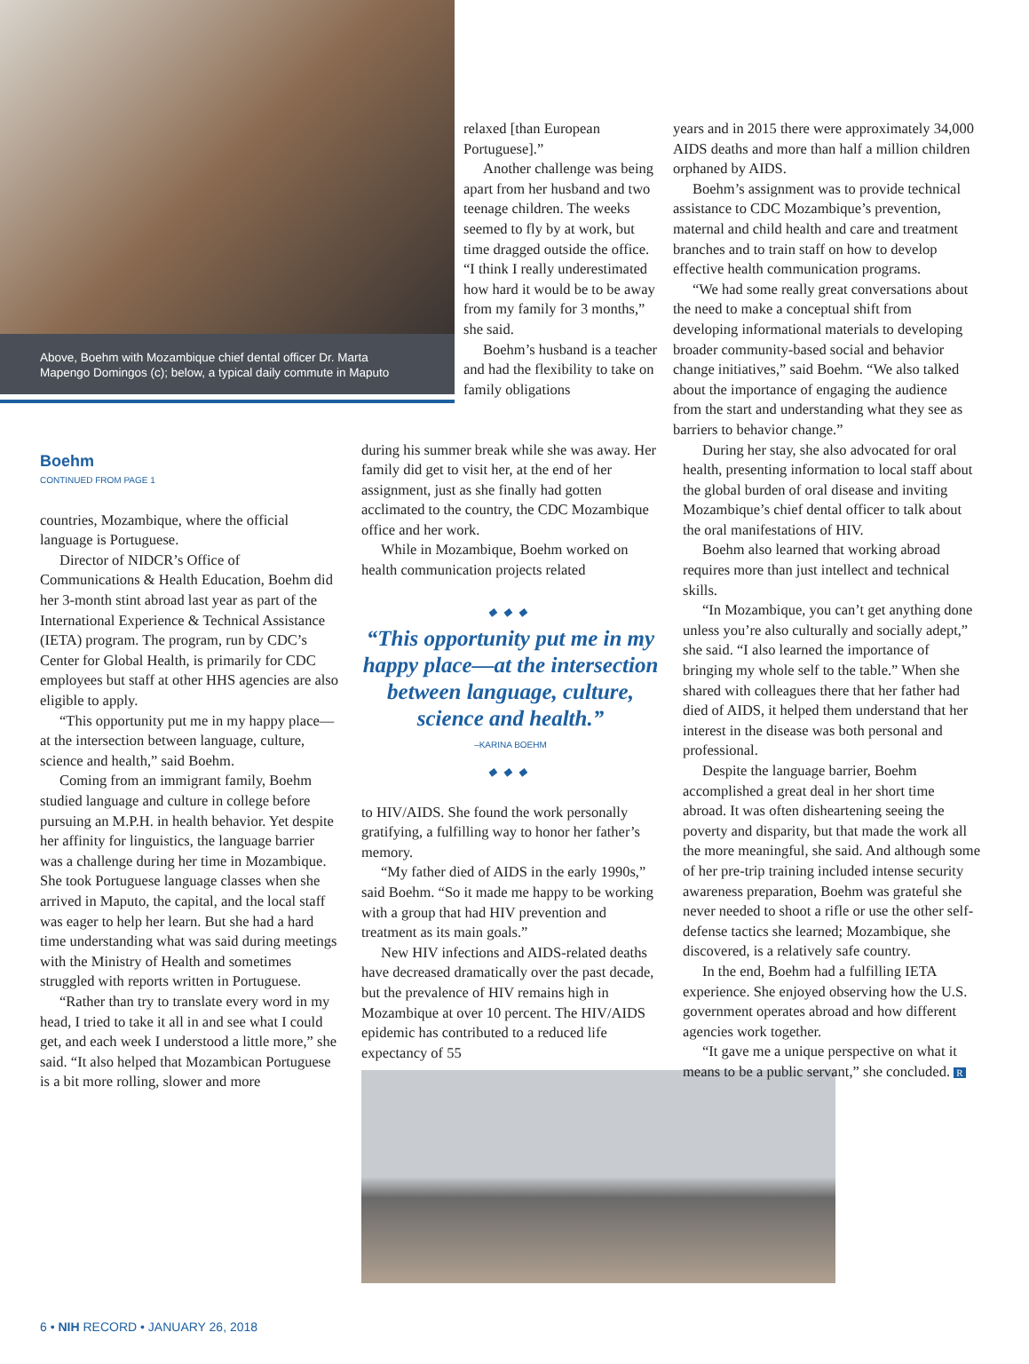Above, Boehm with Mozambique chief dental officer Dr. Marta Mapengo Domingos (c); below, a typical daily commute in Maputo
relaxed [than European Portuguese].”
Another challenge was being apart from her husband and two teenage children. The weeks seemed to fly by at work, but time dragged outside the office. “I think I really underestimated how hard it would be to be away from my family for 3 months,” she said.
Boehm’s husband is a teacher and had the flexibility to take on family obligations
years and in 2015 there were approximately 34,000 AIDS deaths and more than half a million children orphaned by AIDS.
Boehm’s assignment was to provide technical assistance to CDC Mozambique’s prevention, maternal and child health and care and treatment branches and to train staff on how to develop effective health communication programs.
“We had some really great conversations about the need to make a conceptual shift from developing informational materials to developing broader community-based social and behavior change initiatives,” said Boehm. “We also talked about the importance of engaging the audience from the start and understanding what they see as barriers to behavior change.”
Boehm
CONTINUED FROM PAGE 1
countries, Mozambique, where the official language is Portuguese.
Director of NIDCR’s Office of Communications & Health Education, Boehm did her 3-month stint abroad last year as part of the International Experience & Technical Assistance (IETA) program. The program, run by CDC’s Center for Global Health, is primarily for CDC employees but staff at other HHS agencies are also eligible to apply.
“This opportunity put me in my happy place—at the intersection between language, culture, science and health,” said Boehm.
Coming from an immigrant family, Boehm studied language and culture in college before pursuing an M.P.H. in health behavior. Yet despite her affinity for linguistics, the language barrier was a challenge during her time in Mozambique. She took Portuguese language classes when she arrived in Maputo, the capital, and the local staff was eager to help her learn. But she had a hard time understanding what was said during meetings with the Ministry of Health and sometimes struggled with reports written in Portuguese.
“Rather than try to translate every word in my head, I tried to take it all in and see what I could get, and each week I understood a little more,” she said. “It also helped that Mozambican Portuguese is a bit more rolling, slower and more
during his summer break while she was away. Her family did get to visit her, at the end of her assignment, just as she finally had gotten acclimated to the country, the CDC Mozambique office and her work.
While in Mozambique, Boehm worked on health communication projects related
◆◆◆
“This opportunity put me in my happy place—at the intersection between language, culture, science and health.”
–KARINA BOEHM
◆◆◆
to HIV/AIDS. She found the work personally gratifying, a fulfilling way to honor her father’s memory.
“My father died of AIDS in the early 1990s,” said Boehm. “So it made me happy to be working with a group that had HIV prevention and treatment as its main goals.”
New HIV infections and AIDS-related deaths have decreased dramatically over the past decade, but the prevalence of HIV remains high in Mozambique at over 10 percent. The HIV/AIDS epidemic has contributed to a reduced life expectancy of 55
During her stay, she also advocated for oral health, presenting information to local staff about the global burden of oral disease and inviting Mozambique’s chief dental officer to talk about the oral manifestations of HIV.
Boehm also learned that working abroad requires more than just intellect and technical skills.
“In Mozambique, you can’t get anything done unless you’re also culturally and socially adept,” she said. “I also learned the importance of bringing my whole self to the table.” When she shared with colleagues there that her father had died of AIDS, it helped them understand that her interest in the disease was both personal and professional.
Despite the language barrier, Boehm accomplished a great deal in her short time abroad. It was often disheartening seeing the poverty and disparity, but that made the work all the more meaningful, she said. And although some of her pre-trip training included intense security awareness preparation, Boehm was grateful she never needed to shoot a rifle or use the other self-defense tactics she learned; Mozambique, she discovered, is a relatively safe country.
In the end, Boehm had a fulfilling IETA experience. She enjoyed observing how the U.S. government operates abroad and how different agencies work together.
“It gave me a unique perspective on what it means to be a public servant,” she concluded. R
6 • NIH RECORD • JANUARY 26, 2018